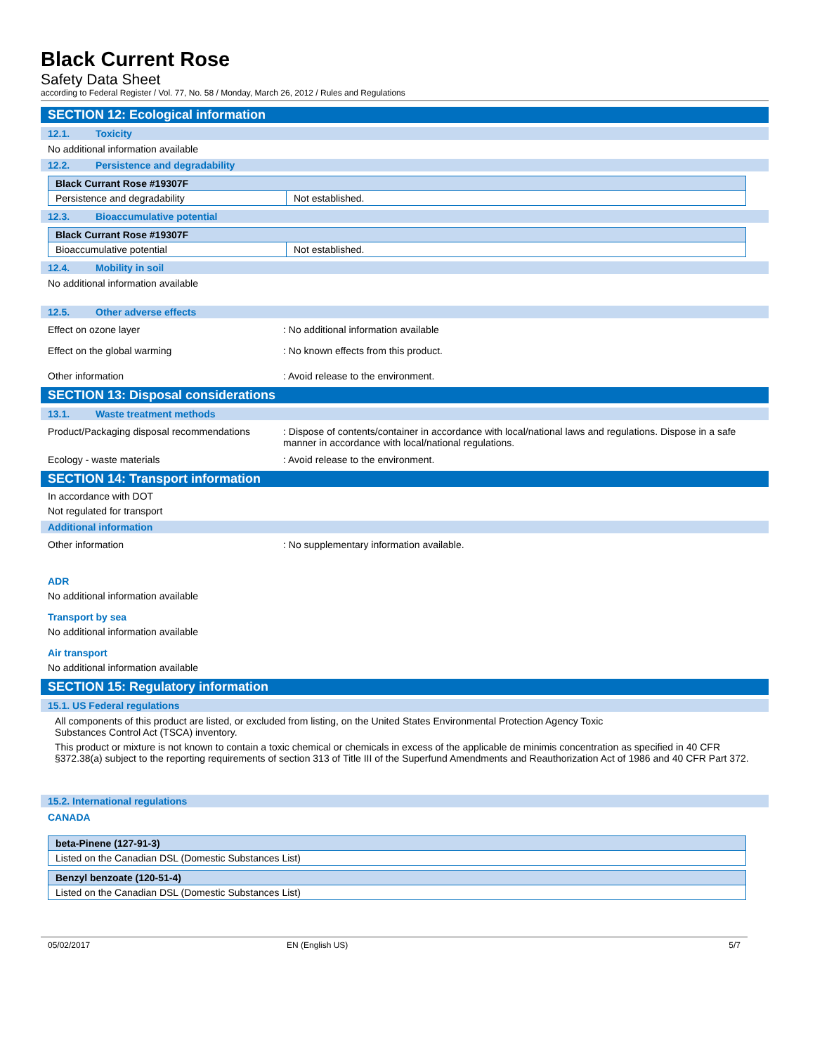Black Current Rose
Safety Data Sheet
according to Federal Register / Vol. 77, No. 58 / Monday, March 26, 2012 / Rules and Regulations
SECTION 12: Ecological information
12.1. Toxicity
No additional information available
12.2. Persistence and degradability
| Black Currant Rose #19307F | |
| Persistence and degradability | Not established. |
12.3. Bioaccumulative potential
| Black Currant Rose #19307F | |
| Bioaccumulative potential | Not established. |
12.4. Mobility in soil
No additional information available
12.5. Other adverse effects
Effect on ozone layer : No additional information available
Effect on the global warming : No known effects from this product.
Other information : Avoid release to the environment.
SECTION 13: Disposal considerations
13.1. Waste treatment methods
Product/Packaging disposal recommendations
: Dispose of contents/container in accordance with local/national laws and regulations. Dispose in a safe manner in accordance with local/national regulations.
Ecology - waste materials : Avoid release to the environment.
SECTION 14: Transport information
In accordance with DOT
Not regulated for transport
Additional information
Other information : No supplementary information available.
ADR
No additional information available
Transport by sea
No additional information available
Air transport
No additional information available
SECTION 15: Regulatory information
15.1. US Federal regulations
All components of this product are listed, or excluded from listing, on the United States Environmental Protection Agency Toxic Substances Control Act (TSCA) inventory.
This product or mixture is not known to contain a toxic chemical or chemicals in excess of the applicable de minimis concentration as specified in 40 CFR §372.38(a) subject to the reporting requirements of section 313 of Title III of the Superfund Amendments and Reauthorization Act of 1986 and 40 CFR Part 372.
15.2. International regulations
CANADA
| beta-Pinene (127-91-3) |
| Listed on the Canadian DSL (Domestic Substances List) |
| Benzyl benzoate (120-51-4) |
| Listed on the Canadian DSL (Domestic Substances List) |
05/02/2017 EN (English US) 5/7